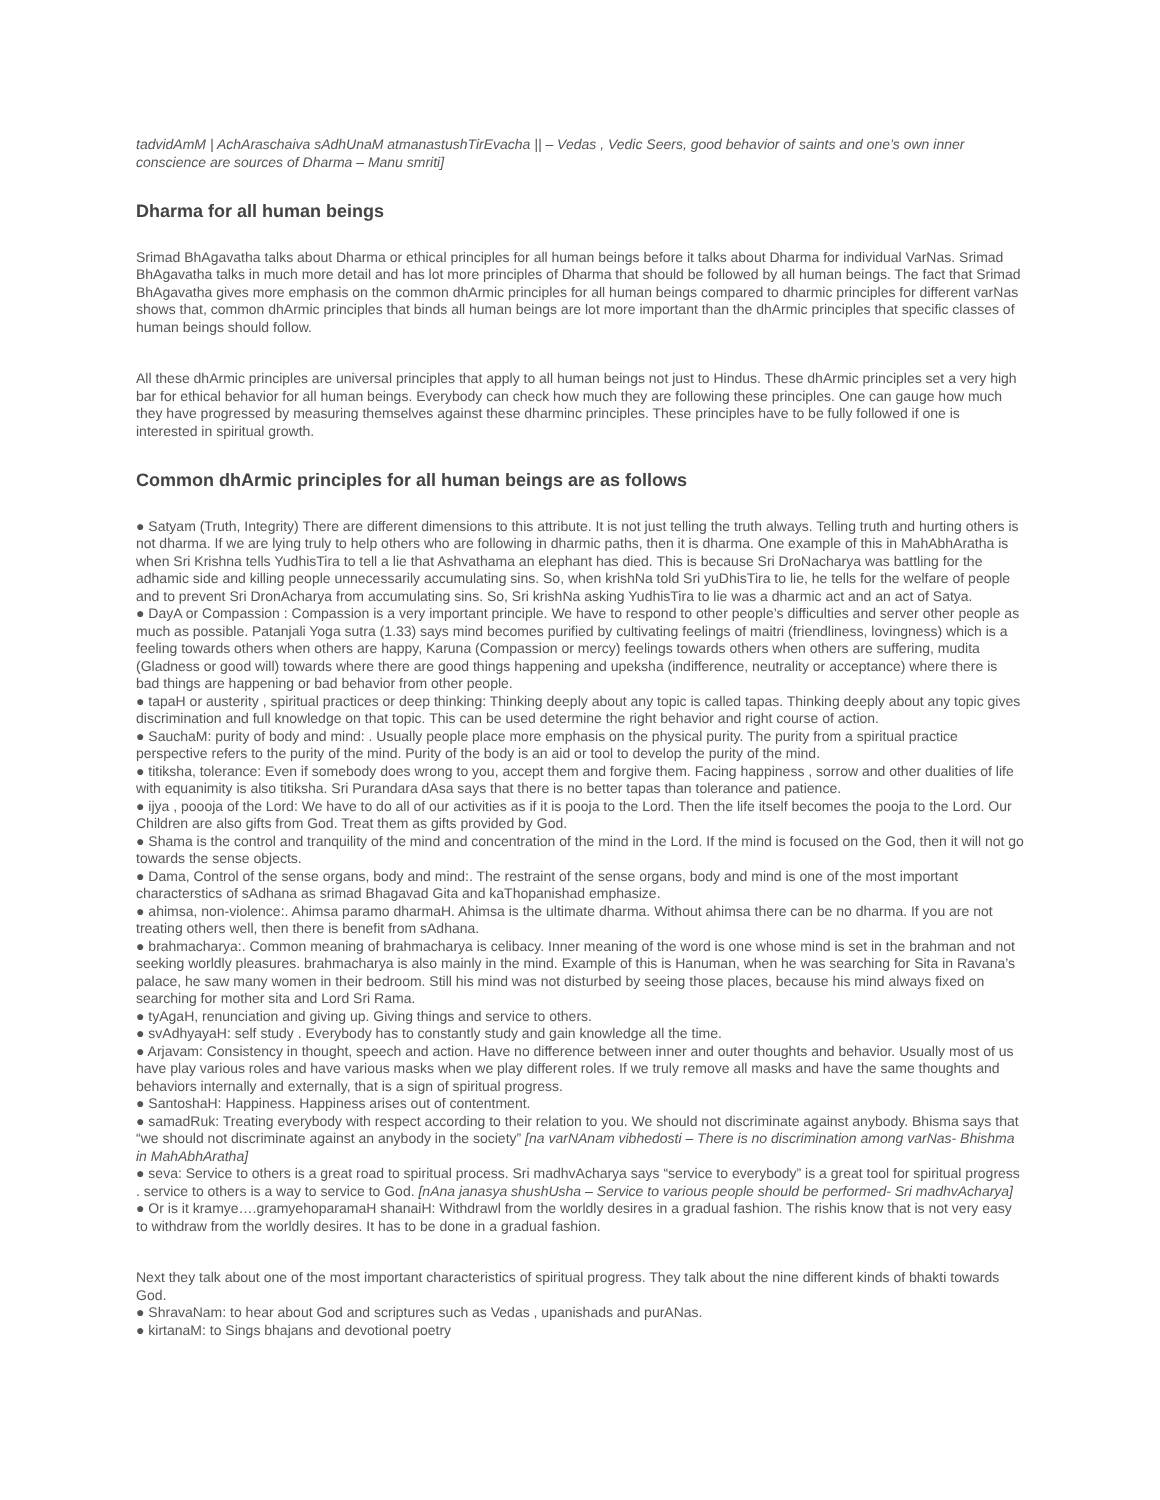tadvidAmM | AchAraschaiva sAdhUnaM atmanastushTirEvacha || – Vedas , Vedic Seers, good behavior of saints and one’s own inner conscience are sources of Dharma – Manu smriti]
Dharma for all human beings
Srimad BhAgavatha talks about Dharma or ethical principles for all human beings before it talks about Dharma for individual VarNas. Srimad BhAgavatha talks in much more detail and has lot more principles of Dharma that should be followed by all human beings. The fact that Srimad BhAgavatha gives more emphasis on the common dhArmic principles for all human beings compared to dharmic principles for different varNas shows that, common dhArmic principles that binds all human beings are lot more important than the dhArmic principles that specific classes of human beings should follow.
All these dhArmic principles are universal principles that apply to all human beings not just to Hindus. These dhArmic principles set a very high bar for ethical behavior for all human beings. Everybody can check how much they are following these principles. One can gauge how much they have progressed by measuring themselves against these dharminc principles. These principles have to be fully followed if one is interested in spiritual growth.
Common dhArmic principles for all human beings are as follows
● Satyam (Truth, Integrity) There are different dimensions to this attribute. It is not just telling the truth always. Telling truth and hurting others is not dharma. If we are lying truly to help others who are following in dharmic paths, then it is dharma. One example of this in MahAbhAratha is when Sri Krishna tells YudhisTira to tell a lie that Ashvathama an elephant has died. This is because Sri DroNacharya was battling for the adhamic side and killing people unnecessarily accumulating sins. So, when krishNa told Sri yuDhisTira to lie, he tells for the welfare of people and to prevent Sri DronAcharya from accumulating sins. So, Sri krishNa asking YudhisTira to lie was a dharmic act and an act of Satya.
● DayA or Compassion : Compassion is a very important principle. We have to respond to other people’s difficulties and server other people as much as possible. Patanjali Yoga sutra (1.33) says mind becomes purified by cultivating feelings of maitri (friendliness, lovingness) which is a feeling towards others when others are happy, Karuna (Compassion or mercy) feelings towards others when others are suffering, mudita (Gladness or good will) towards where there are good things happening and upeksha (indifference, neutrality or acceptance) where there is bad things are happening or bad behavior from other people.
● tapaH or austerity , spiritual practices or deep thinking: Thinking deeply about any topic is called tapas. Thinking deeply about any topic gives discrimination and full knowledge on that topic. This can be used determine the right behavior and right course of action.
● SauchaM: purity of body and mind: . Usually people place more emphasis on the physical purity. The purity from a spiritual practice perspective refers to the purity of the mind. Purity of the body is an aid or tool to develop the purity of the mind.
● titiksha, tolerance: Even if somebody does wrong to you, accept them and forgive them. Facing happiness , sorrow and other dualities of life with equanimity is also titiksha. Sri Purandara dAsa says that there is no better tapas than tolerance and patience.
● ijya , poooja of the Lord: We have to do all of our activities as if it is pooja to the Lord. Then the life itself becomes the pooja to the Lord. Our Children are also gifts from God. Treat them as gifts provided by God.
● Shama is the control and tranquility of the mind and concentration of the mind in the Lord. If the mind is focused on the God, then it will not go towards the sense objects.
● Dama, Control of the sense organs, body and mind:. The restraint of the sense organs, body and mind is one of the most important characterstics of sAdhana as srimad Bhagavad Gita and kaThopanishad emphasize.
● ahimsa, non-violence:. Ahimsa paramo dharmaH. Ahimsa is the ultimate dharma. Without ahimsa there can be no dharma. If you are not treating others well, then there is benefit from sAdhana.
● brahmacharya:. Common meaning of brahmacharya is celibacy. Inner meaning of the word is one whose mind is set in the brahman and not seeking worldly pleasures. brahmacharya is also mainly in the mind. Example of this is Hanuman, when he was searching for Sita in Ravana’s palace, he saw many women in their bedroom. Still his mind was not disturbed by seeing those places, because his mind always fixed on searching for mother sita and Lord Sri Rama.
● tyAgaH, renunciation and giving up. Giving things and service to others.
● svAdhyayaH: self study . Everybody has to constantly study and gain knowledge all the time.
● Arjavam: Consistency in thought, speech and action. Have no difference between inner and outer thoughts and behavior. Usually most of us have play various roles and have various masks when we play different roles. If we truly remove all masks and have the same thoughts and behaviors internally and externally, that is a sign of spiritual progress.
● SantoshaH: Happiness. Happiness arises out of contentment.
● samadRuk: Treating everybody with respect according to their relation to you. We should not discriminate against anybody. Bhisma says that “we should not discriminate against an anybody in the society” [na varNAnam vibhedosti – There is no discrimination among varNas- Bhishma in MahAbhAratha]
● seva: Service to others is a great road to spiritual process. Sri madhvAcharya says “service to everybody” is a great tool for spiritual progress . service to others is a way to service to God. [nAna janasya shushUsha – Service to various people should be performed- Sri madhvAcharya]
● Or is it kramye….gramyehoparamaH shanaiH: Withdrawl from the worldly desires in a gradual fashion. The rishis know that is not very easy to withdraw from the worldly desires. It has to be done in a gradual fashion.
Next they talk about one of the most important characteristics of spiritual progress. They talk about the nine different kinds of bhakti towards God.
● ShravaNam: to hear about God and scriptures such as Vedas , upanishads and purANas.
● kirtanaM: to Sings bhajans and devotional poetry